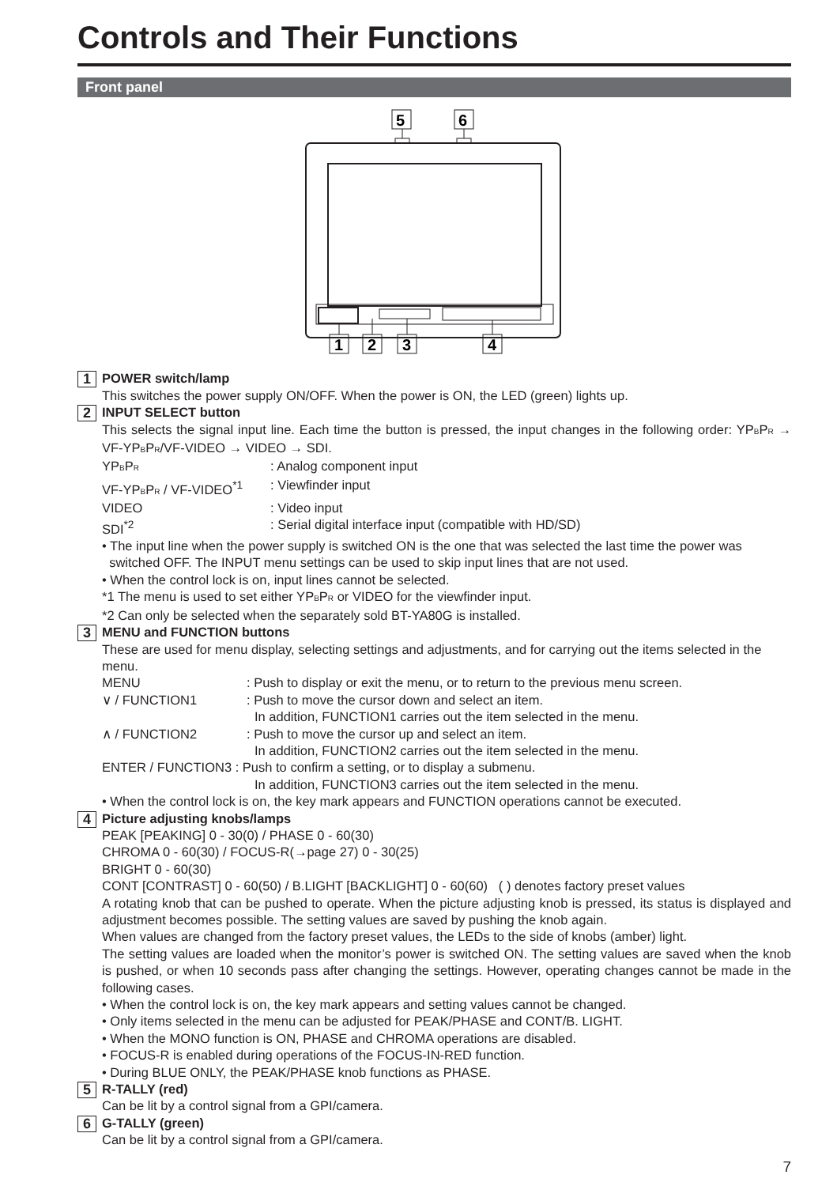Controls and Their Functions
Front panel
5
6
1
2
3
4
1
POWER switch/lamp
This switches the power supply ON/OFF. When the power is ON, the LED (green) lights up.
2
INPUT SELECT button
This selects the signal input line. Each time the button is pressed, the input changes in the following order: YPBPR → VF-YPBPR/VF-VIDEO → VIDEO → SDI.
YPBPR: Analog component input
VF-YPBPR / VF-VIDEO<sup>*1</sup>: Viewfinder input
VIDEO: Video input
SDI<sup>*2</sup>: Serial digital interface input (compatible with HD/SD)
• The input line when the power supply is switched ON is the one that was selected the last time the power was
switched OFF. The INPUT menu settings can be used to skip input lines that are not used.
• When the control lock is on, input lines cannot be selected.
*1 The menu is used to set either YPBPR or VIDEO for the viewfinder input.
*2 Can only be selected when the separately sold BT-YA80G is installed.
3
MENU and FUNCTION buttons
These are used for menu display, selecting settings and adjustments, and for carrying out the items selected in the menu.
MENU: Push to display or exit the menu, or to return to the previous menu screen.
∨ / FUNCTION1: Push to move the cursor down and select an item.
In addition, FUNCTION1 carries out the item selected in the menu.
∧ / FUNCTION2: Push to move the cursor up and select an item.
In addition, FUNCTION2 carries out the item selected in the menu.
ENTER / FUNCTION3 : Push to confirm a setting, or to display a submenu.
In addition, FUNCTION3 carries out the item selected in the menu.
• When the control lock is on, the key mark appears and FUNCTION operations cannot be executed.
4
Picture adjusting knobs/lamps
PEAK [PEAKING] 0 - 30(0) / PHASE 0 - 60(30)
CHROMA 0 - 60(30) / FOCUS-R(→page 27) 0 - 30(25)
BRIGHT 0 - 60(30)
CONT [CONTRAST] 0 - 60(50) / B.LIGHT [BACKLIGHT] 0 - 60(60) ( ) denotes factory preset values
A rotating knob that can be pushed to operate. When the picture adjusting knob is pressed, its status is displayed and adjustment becomes possible. The setting values are saved by pushing the knob again.
When values are changed from the factory preset values, the LEDs to the side of knobs (amber) light.
The setting values are loaded when the monitor’s power is switched ON. The setting values are saved when the knob is pushed, or when 10 seconds pass after changing the settings. However, operating changes cannot be made in the following cases.
• When the control lock is on, the key mark appears and setting values cannot be changed.
• Only items selected in the menu can be adjusted for PEAK/PHASE and CONT/B. LIGHT.
• When the MONO function is ON, PHASE and CHROMA operations are disabled.
• FOCUS-R is enabled during operations of the FOCUS-IN-RED function.
• During BLUE ONLY, the PEAK/PHASE knob functions as PHASE.
5
R-TALLY (red)
Can be lit by a control signal from a GPI/camera.
6
G-TALLY (green)
Can be lit by a control signal from a GPI/camera.
7